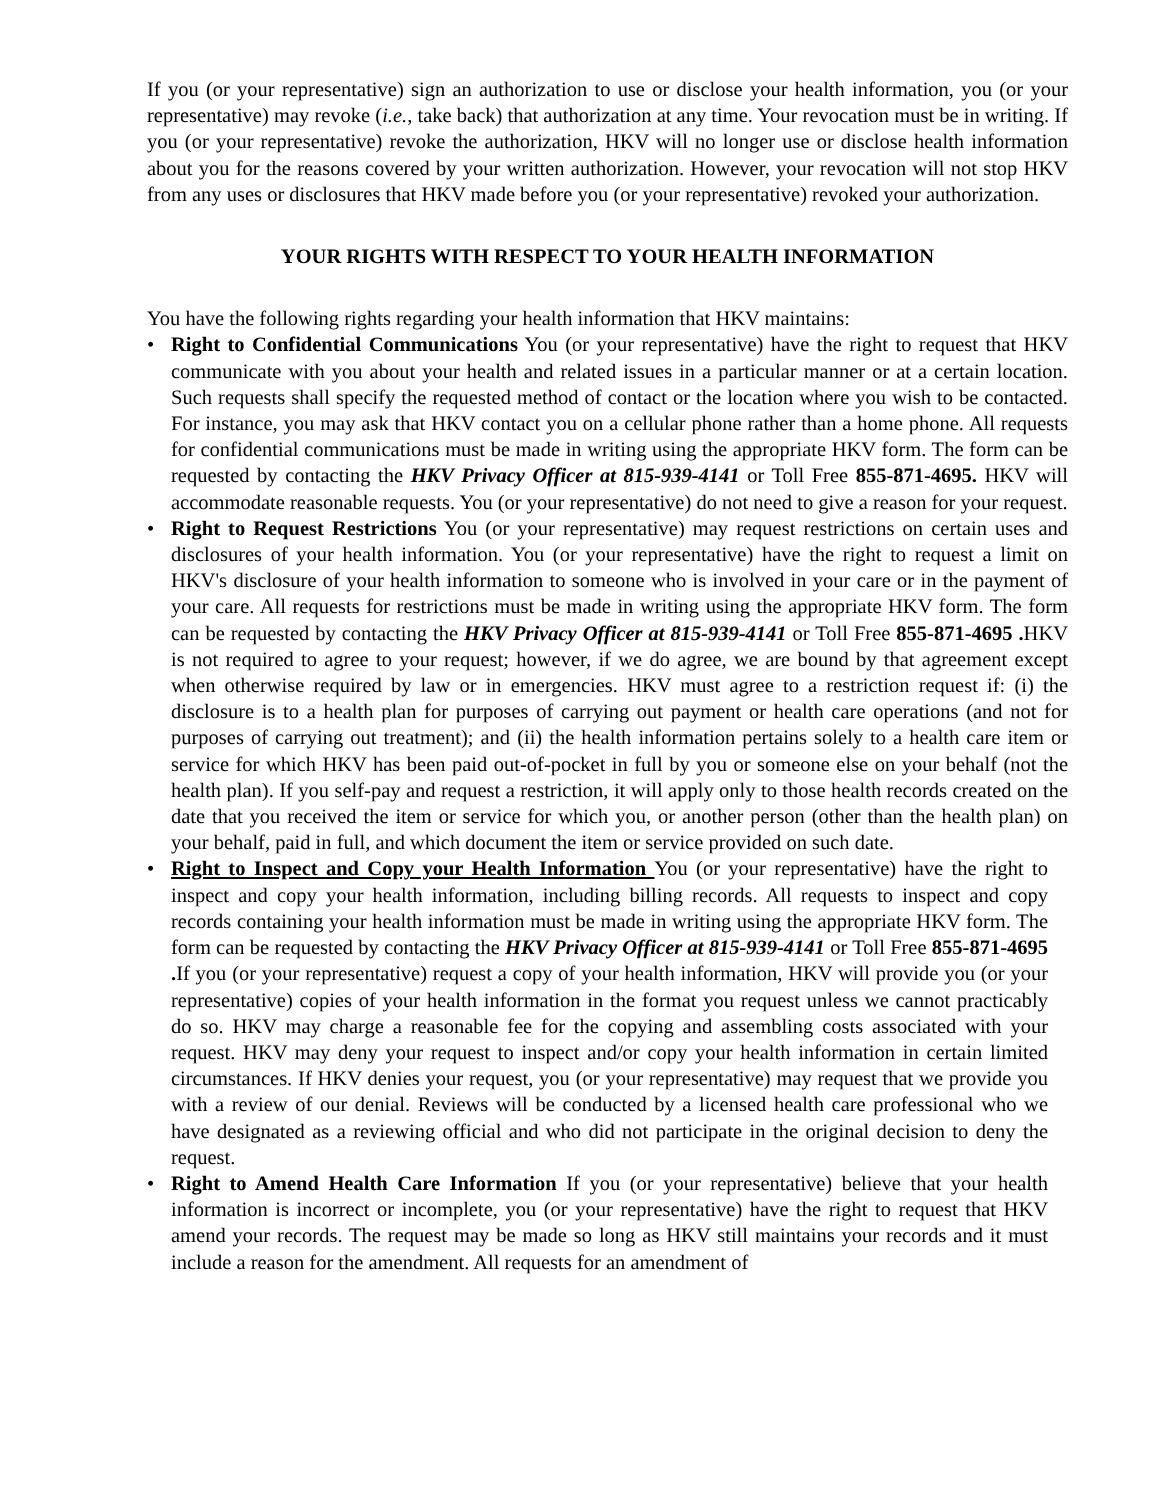If you (or your representative) sign an authorization to use or disclose your health information, you (or your representative) may revoke (i.e., take back) that authorization at any time. Your revocation must be in writing. If you (or your representative) revoke the authorization, HKV will no longer use or disclose health information about you for the reasons covered by your written authorization. However, your revocation will not stop HKV from any uses or disclosures that HKV made before you (or your representative) revoked your authorization.
YOUR RIGHTS WITH RESPECT TO YOUR HEALTH INFORMATION
You have the following rights regarding your health information that HKV maintains:
• Right to Confidential Communications You (or your representative) have the right to request that HKV communicate with you about your health and related issues in a particular manner or at a certain location. Such requests shall specify the requested method of contact or the location where you wish to be contacted. For instance, you may ask that HKV contact you on a cellular phone rather than a home phone. All requests for confidential communications must be made in writing using the appropriate HKV form. The form can be requested by contacting the HKV Privacy Officer at 815-939-4141 or Toll Free 855-871-4695. HKV will accommodate reasonable requests. You (or your representative) do not need to give a reason for your request.
• Right to Request Restrictions You (or your representative) may request restrictions on certain uses and disclosures of your health information. You (or your representative) have the right to request a limit on HKV's disclosure of your health information to someone who is involved in your care or in the payment of your care. All requests for restrictions must be made in writing using the appropriate HKV form. The form can be requested by contacting the HKV Privacy Officer at 815-939-4141 or Toll Free 855-871-4695 . HKV is not required to agree to your request; however, if we do agree, we are bound by that agreement except when otherwise required by law or in emergencies. HKV must agree to a restriction request if: (i) the disclosure is to a health plan for purposes of carrying out payment or health care operations (and not for purposes of carrying out treatment); and (ii) the health information pertains solely to a health care item or service for which HKV has been paid out-of-pocket in full by you or someone else on your behalf (not the health plan). If you self-pay and request a restriction, it will apply only to those health records created on the date that you received the item or service for which you, or another person (other than the health plan) on your behalf, paid in full, and which document the item or service provided on such date.
• Right to Inspect and Copy your Health Information You (or your representative) have the right to inspect and copy your health information, including billing records. All requests to inspect and copy records containing your health information must be made in writing using the appropriate HKV form. The form can be requested by contacting the HKV Privacy Officer at 815-939-4141 or Toll Free 855-871-4695 . If you (or your representative) request a copy of your health information, HKV will provide you (or your representative) copies of your health information in the format you request unless we cannot practicably do so. HKV may charge a reasonable fee for the copying and assembling costs associated with your request. HKV may deny your request to inspect and/or copy your health information in certain limited circumstances. If HKV denies your request, you (or your representative) may request that we provide you with a review of our denial. Reviews will be conducted by a licensed health care professional who we have designated as a reviewing official and who did not participate in the original decision to deny the request.
• Right to Amend Health Care Information If you (or your representative) believe that your health information is incorrect or incomplete, you (or your representative) have the right to request that HKV amend your records. The request may be made so long as HKV still maintains your records and it must include a reason for the amendment. All requests for an amendment of